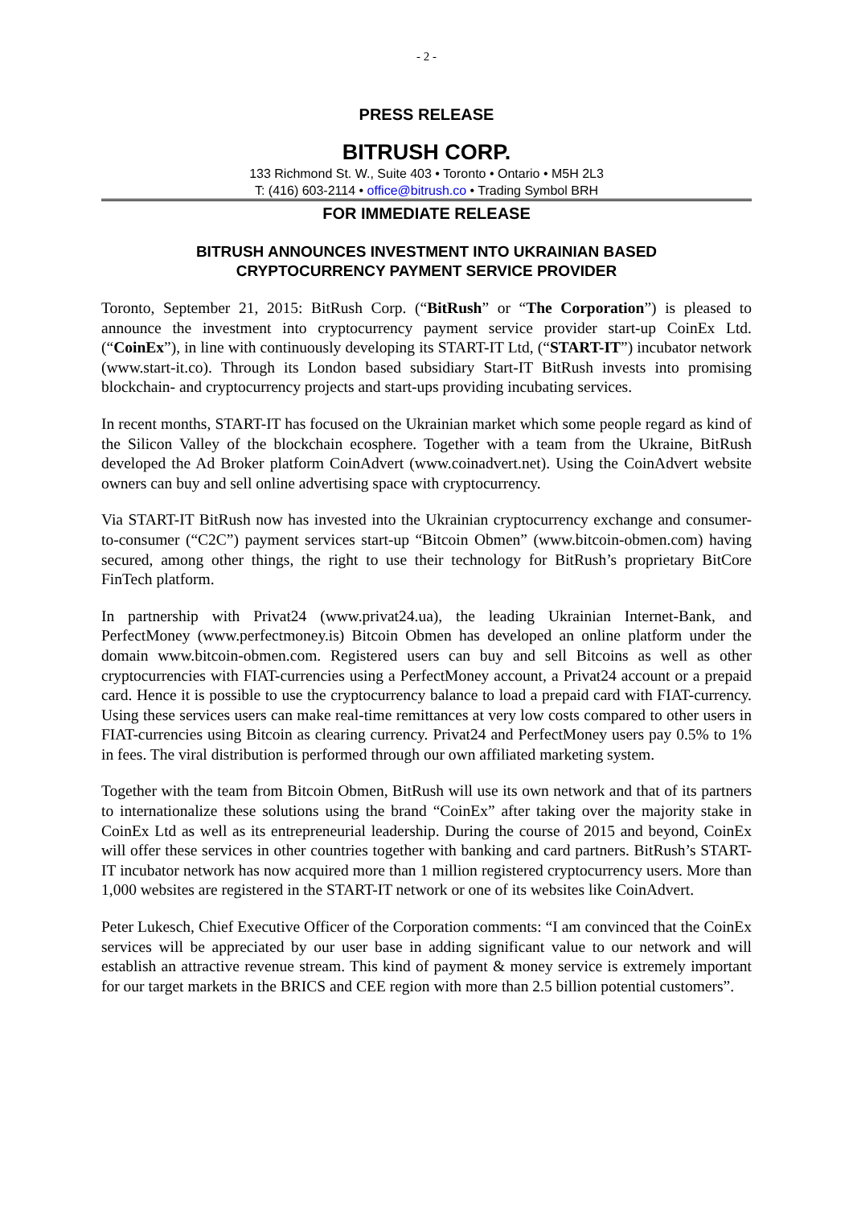- 2 -
PRESS RELEASE
BITRUSH CORP.
133 Richmond St. W., Suite 403 • Toronto • Ontario • M5H 2L3
T: (416) 603-2114 • office@bitrush.co • Trading Symbol BRH
FOR IMMEDIATE RELEASE
BITRUSH ANNOUNCES INVESTMENT INTO UKRAINIAN BASED
CRYPTOCURRENCY PAYMENT SERVICE PROVIDER
Toronto, September 21, 2015: BitRush Corp. (“BitRush” or “The Corporation”) is pleased to announce the investment into cryptocurrency payment service provider start-up CoinEx Ltd. (“CoinEx”), in line with continuously developing its START-IT Ltd, (“START-IT”) incubator network (www.start-it.co). Through its London based subsidiary Start-IT BitRush invests into promising blockchain- and cryptocurrency projects and start-ups providing incubating services.
In recent months, START-IT has focused on the Ukrainian market which some people regard as kind of the Silicon Valley of the blockchain ecosphere. Together with a team from the Ukraine, BitRush developed the Ad Broker platform CoinAdvert (www.coinadvert.net). Using the CoinAdvert website owners can buy and sell online advertising space with cryptocurrency.
Via START-IT BitRush now has invested into the Ukrainian cryptocurrency exchange and consumer-to-consumer (“C2C”) payment services start-up “Bitcoin Obmen” (www.bitcoin-obmen.com) having secured, among other things, the right to use their technology for BitRush’s proprietary BitCore FinTech platform.
In partnership with Privat24 (www.privat24.ua), the leading Ukrainian Internet-Bank, and PerfectMoney (www.perfectmoney.is) Bitcoin Obmen has developed an online platform under the domain www.bitcoin-obmen.com. Registered users can buy and sell Bitcoins as well as other cryptocurrencies with FIAT-currencies using a PerfectMoney account, a Privat24 account or a prepaid card. Hence it is possible to use the cryptocurrency balance to load a prepaid card with FIAT-currency. Using these services users can make real-time remittances at very low costs compared to other users in FIAT-currencies using Bitcoin as clearing currency. Privat24 and PerfectMoney users pay 0.5% to 1% in fees. The viral distribution is performed through our own affiliated marketing system.
Together with the team from Bitcoin Obmen, BitRush will use its own network and that of its partners to internationalize these solutions using the brand “CoinEx” after taking over the majority stake in CoinEx Ltd as well as its entrepreneurial leadership. During the course of 2015 and beyond, CoinEx will offer these services in other countries together with banking and card partners. BitRush’s START-IT incubator network has now acquired more than 1 million registered cryptocurrency users. More than 1,000 websites are registered in the START-IT network or one of its websites like CoinAdvert.
Peter Lukesch, Chief Executive Officer of the Corporation comments: “I am convinced that the CoinEx services will be appreciated by our user base in adding significant value to our network and will establish an attractive revenue stream. This kind of payment & money service is extremely important for our target markets in the BRICS and CEE region with more than 2.5 billion potential customers”.